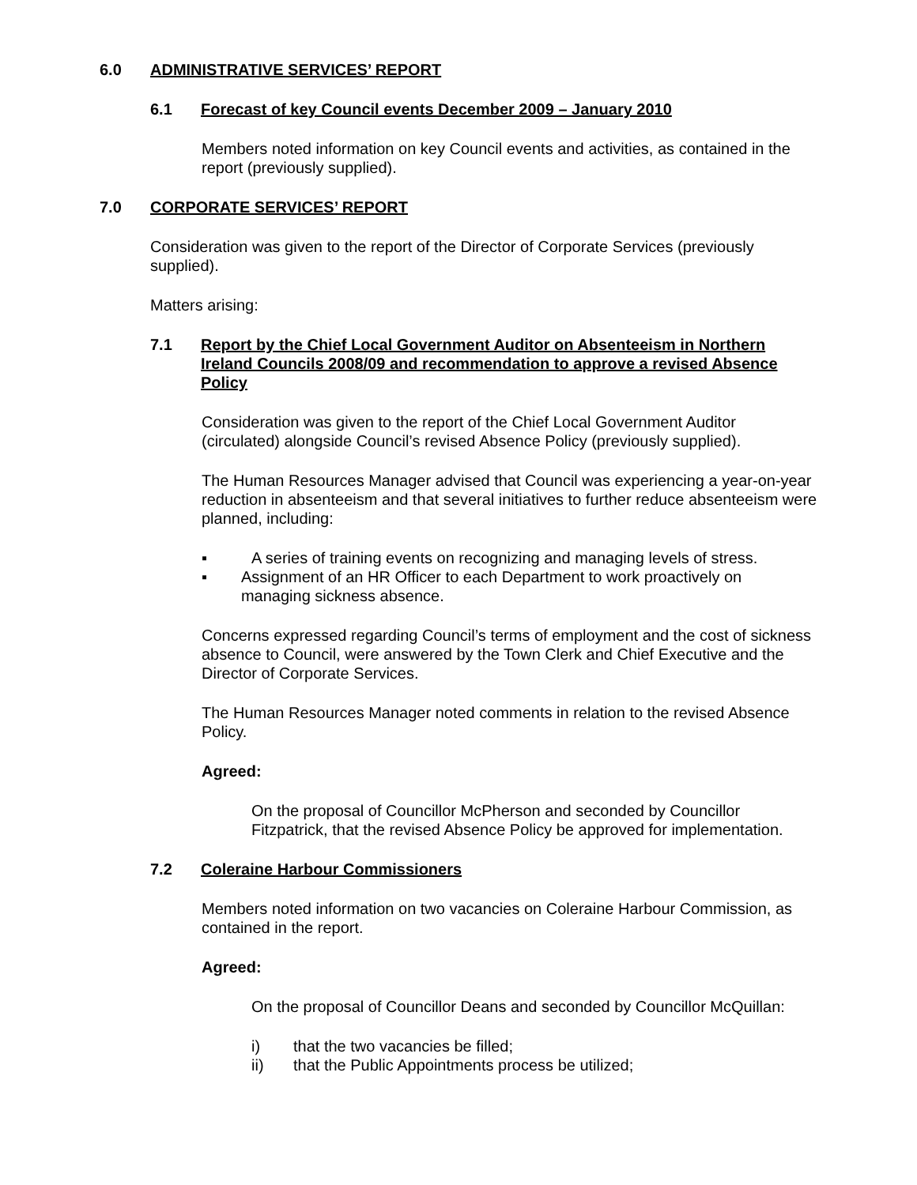6.0 ADMINISTRATIVE SERVICES’ REPORT
6.1 Forecast of key Council events December 2009 – January 2010
Members noted information on key Council events and activities, as contained in the report (previously supplied).
7.0 CORPORATE SERVICES’ REPORT
Consideration was given to the report of the Director of Corporate Services (previously supplied).
Matters arising:
7.1 Report by the Chief Local Government Auditor on Absenteeism in Northern Ireland Councils 2008/09 and recommendation to approve a revised Absence Policy
Consideration was given to the report of the Chief Local Government Auditor (circulated) alongside Council’s revised Absence Policy (previously supplied).
The Human Resources Manager advised that Council was experiencing a year-on-year reduction in absenteeism and that several initiatives to further reduce absenteeism were planned, including:
▪ A series of training events on recognizing and managing levels of stress.
▪ Assignment of an HR Officer to each Department to work proactively on managing sickness absence.
Concerns expressed regarding Council’s terms of employment and the cost of sickness absence to Council, were answered by the Town Clerk and Chief Executive and the Director of Corporate Services.
The Human Resources Manager noted comments in relation to the revised Absence Policy.
Agreed:
On the proposal of Councillor McPherson and seconded by Councillor Fitzpatrick, that the revised Absence Policy be approved for implementation.
7.2 Coleraine Harbour Commissioners
Members noted information on two vacancies on Coleraine Harbour Commission, as contained in the report.
Agreed:
On the proposal of Councillor Deans and seconded by Councillor McQuillan:
i) that the two vacancies be filled;
ii) that the Public Appointments process be utilized;